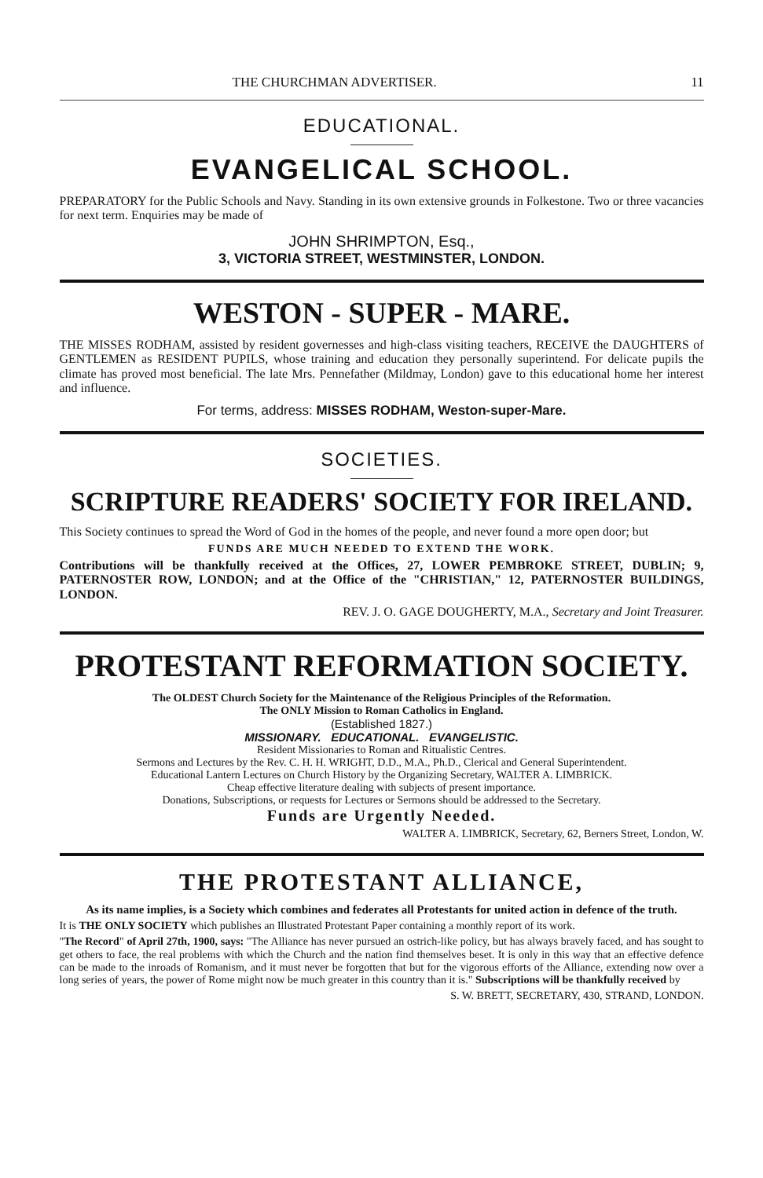THE CHURCHMAN ADVERTISER. 11
EDUCATIONAL.
EVANGELICAL SCHOOL.
PREPARATORY for the Public Schools and Navy. Standing in its own extensive grounds in Folkestone. Two or three vacancies for next term. Enquiries may be made of
JOHN SHRIMPTON, Esq.,
3, VICTORIA STREET, WESTMINSTER, LONDON.
WESTON - SUPER - MARE.
THE MISSES RODHAM, assisted by resident governesses and high-class visiting teachers, RECEIVE the DAUGHTERS of GENTLEMEN as RESIDENT PUPILS, whose training and education they personally superintend. For delicate pupils the climate has proved most beneficial. The late Mrs. Pennefather (Mildmay, London) gave to this educational home her interest and influence.
For terms, address: MISSES RODHAM, Weston-super-Mare.
SOCIETIES.
SCRIPTURE READERS' SOCIETY FOR IRELAND.
This Society continues to spread the Word of God in the homes of the people, and never found a more open door; but
FUNDS ARE MUCH NEEDED TO EXTEND THE WORK.
Contributions will be thankfully received at the Offices, 27, LOWER PEMBROKE STREET, DUBLIN; 9, PATERNOSTER ROW, LONDON; and at the Office of the "CHRISTIAN," 12, PATERNOSTER BUILDINGS, LONDON.
REV. J. O. GAGE DOUGHERTY, M.A., Secretary and Joint Treasurer.
PROTESTANT REFORMATION SOCIETY.
The OLDEST Church Society for the Maintenance of the Religious Principles of the Reformation.
The ONLY Mission to Roman Catholics in England.
(Established 1827.)
MISSIONARY. EDUCATIONAL. EVANGELISTIC.
Resident Missionaries to Roman and Ritualistic Centres.
Sermons and Lectures by the Rev. C. H. H. WRIGHT, D.D., M.A., Ph.D., Clerical and General Superintendent.
Educational Lantern Lectures on Church History by the Organizing Secretary, WALTER A. LIMBRICK.
Cheap effective literature dealing with subjects of present importance.
Donations, Subscriptions, or requests for Lectures or Sermons should be addressed to the Secretary.
Funds are Urgently Needed.
WALTER A. LIMBRICK, Secretary, 62, Berners Street, London, W.
THE PROTESTANT ALLIANCE,
As its name implies, is a Society which combines and federates all Protestants for united action in defence of the truth.
It is THE ONLY SOCIETY which publishes an Illustrated Protestant Paper containing a monthly report of its work.
"The Record" of April 27th, 1900, says: "The Alliance has never pursued an ostrich-like policy, but has always bravely faced, and has sought to get others to face, the real problems with which the Church and the nation find themselves beset. It is only in this way that an effective defence can be made to the inroads of Romanism, and it must never be forgotten that but for the vigorous efforts of the Alliance, extending now over a long series of years, the power of Rome might now be much greater in this country than it is." Subscriptions will be thankfully received by
S. W. BRETT, SECRETARY, 430, STRAND, LONDON.